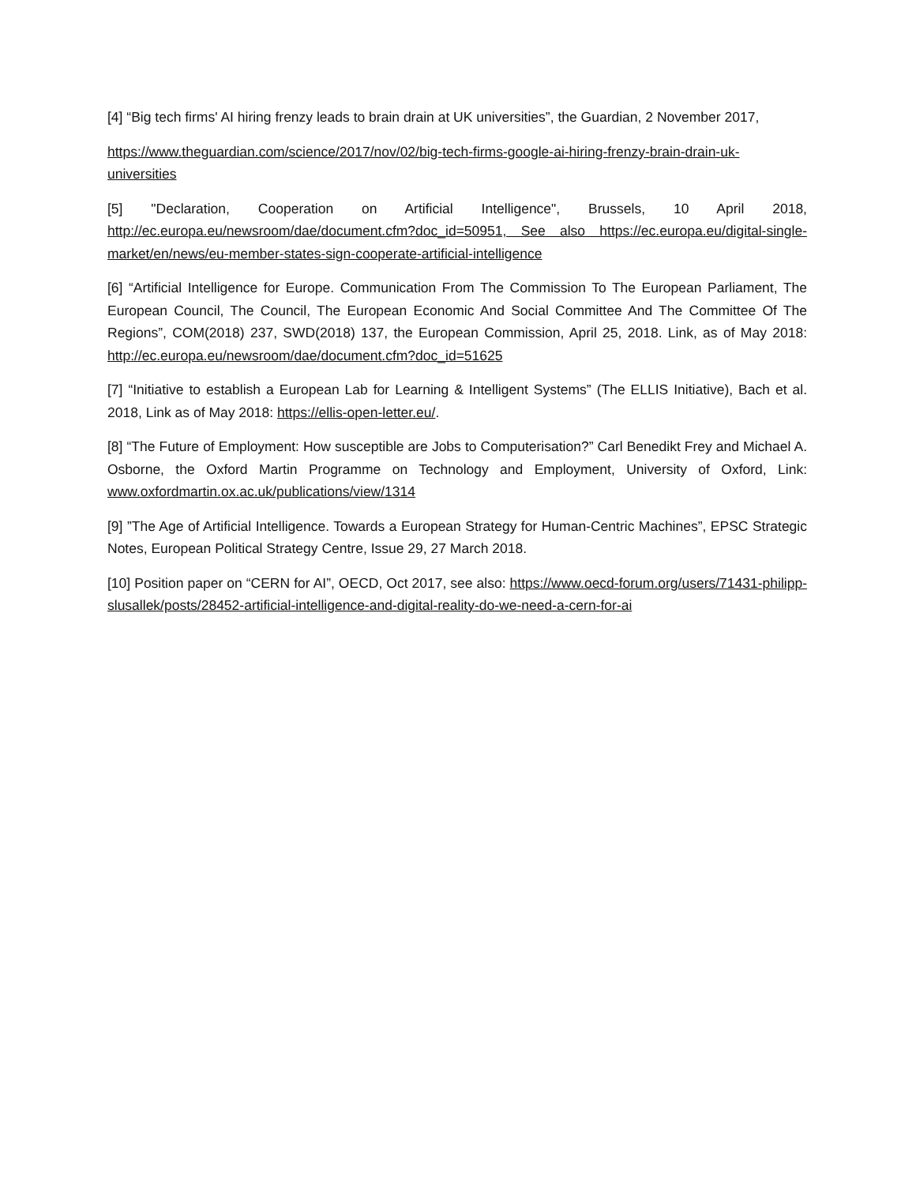[4] “Big tech firms' AI hiring frenzy leads to brain drain at UK universities”, the Guardian, 2 November 2017,
https://www.theguardian.com/science/2017/nov/02/big-tech-firms-google-ai-hiring-frenzy-brain-drain-uk-universities
[5] "Declaration, Cooperation on Artificial Intelligence", Brussels, 10 April 2018, http://ec.europa.eu/newsroom/dae/document.cfm?doc_id=50951, See also https://ec.europa.eu/digital-single-market/en/news/eu-member-states-sign-cooperate-artificial-intelligence
[6] “Artificial Intelligence for Europe. Communication From The Commission To The European Parliament, The European Council, The Council, The European Economic And Social Committee And The Committee Of The Regions”, COM(2018) 237, SWD(2018) 137, the European Commission, April 25, 2018. Link, as of May 2018: http://ec.europa.eu/newsroom/dae/document.cfm?doc_id=51625
[7] “Initiative to establish a European Lab for Learning & Intelligent Systems” (The ELLIS Initiative), Bach et al. 2018, Link as of May 2018: https://ellis-open-letter.eu/.
[8] “The Future of Employment: How susceptible are Jobs to Computerisation?” Carl Benedikt Frey and Michael A. Osborne, the Oxford Martin Programme on Technology and Employment, University of Oxford, Link: www.oxfordmartin.ox.ac.uk/publications/view/1314
[9] ”The Age of Artificial Intelligence. Towards a European Strategy for Human-Centric Machines”, EPSC Strategic Notes, European Political Strategy Centre, Issue 29, 27 March 2018.
[10] Position paper on “CERN for AI”, OECD, Oct 2017, see also: https://www.oecd-forum.org/users/71431-philipp-slusallek/posts/28452-artificial-intelligence-and-digital-reality-do-we-need-a-cern-for-ai